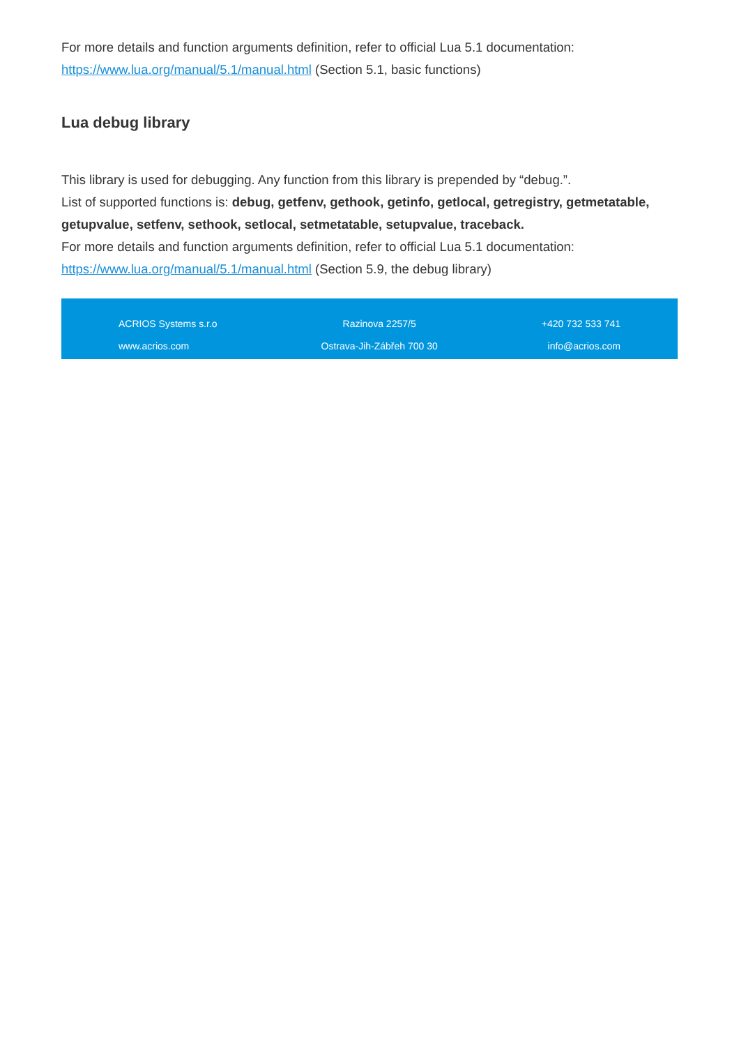For more details and function arguments definition, refer to official Lua 5.1 documentation:
https://www.lua.org/manual/5.1/manual.html (Section 5.1, basic functions)
Lua debug library
This library is used for debugging. Any function from this library is prepended by “debug.”.
List of supported functions is: debug, getfenv, gethook, getinfo, getlocal, getregistry, getmetatable, getupvalue, setfenv, sethook, setlocal, setmetatable, setupvalue, traceback.
For more details and function arguments definition, refer to official Lua 5.1 documentation:
https://www.lua.org/manual/5.1/manual.html (Section 5.9, the debug library)
ACRIOS Systems s.r.o
www.acrios.com
Razinova 2257/5
Ostrava-Jih-Zábřeh 700 30
+420 732 533 741
info@acrios.com